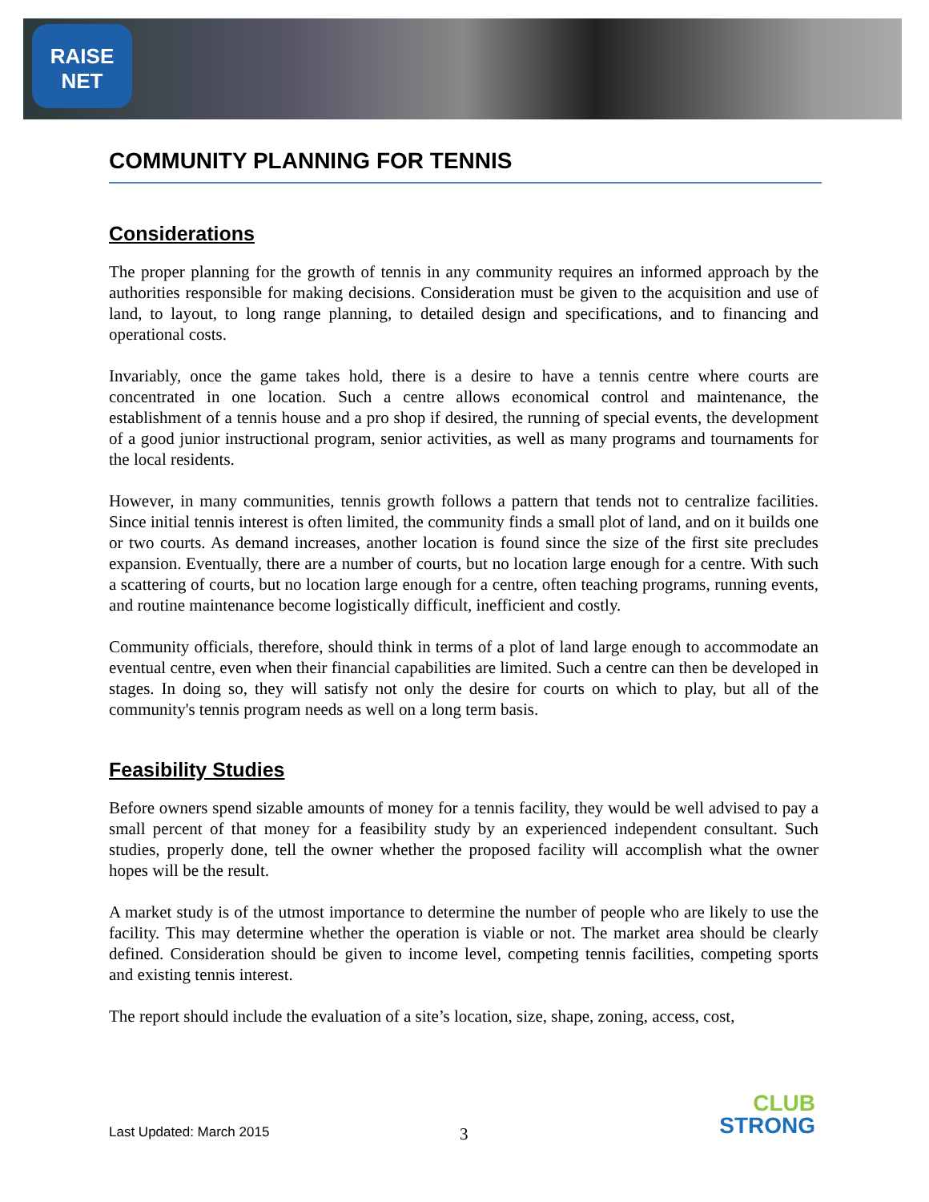RAISE NET
COMMUNITY PLANNING FOR TENNIS
Considerations
The proper planning for the growth of tennis in any community requires an informed approach by the authorities responsible for making decisions. Consideration must be given to the acquisition and use of land, to layout, to long range planning, to detailed design and specifications, and to financing and operational costs.
Invariably, once the game takes hold, there is a desire to have a tennis centre where courts are concentrated in one location. Such a centre allows economical control and maintenance, the establishment of a tennis house and a pro shop if desired, the running of special events, the development of a good junior instructional program, senior activities, as well as many programs and tournaments for the local residents.
However, in many communities, tennis growth follows a pattern that tends not to centralize facilities. Since initial tennis interest is often limited, the community finds a small plot of land, and on it builds one or two courts. As demand increases, another location is found since the size of the first site precludes expansion. Eventually, there are a number of courts, but no location large enough for a centre. With such a scattering of courts, but no location large enough for a centre, often teaching programs, running events, and routine maintenance become logistically difficult, inefficient and costly.
Community officials, therefore, should think in terms of a plot of land large enough to accommodate an eventual centre, even when their financial capabilities are limited. Such a centre can then be developed in stages. In doing so, they will satisfy not only the desire for courts on which to play, but all of the community's tennis program needs as well on a long term basis.
Feasibility Studies
Before owners spend sizable amounts of money for a tennis facility, they would be well advised to pay a small percent of that money for a feasibility study by an experienced independent consultant. Such studies, properly done, tell the owner whether the proposed facility will accomplish what the owner hopes will be the result.
A market study is of the utmost importance to determine the number of people who are likely to use the facility. This may determine whether the operation is viable or not. The market area should be clearly defined. Consideration should be given to income level, competing tennis facilities, competing sports and existing tennis interest.
The report should include the evaluation of a site’s location, size, shape, zoning, access, cost,
Last Updated: March 2015 3
CLUB
STRONG